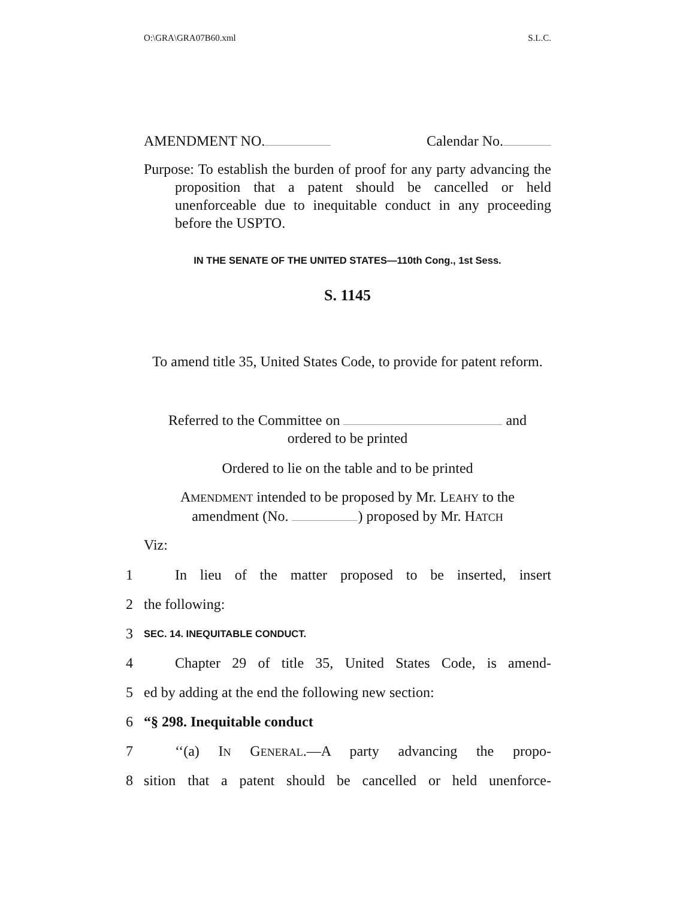O:\GRA\GRA07B60.xml S.L.C.
AMENDMENT NO. Calendar No.
Purpose: To establish the burden of proof for any party advancing the proposition that a patent should be cancelled or held unenforceable due to inequitable conduct in any proceeding before the USPTO.
IN THE SENATE OF THE UNITED STATES—110th Cong., 1st Sess.
S. 1145
To amend title 35, United States Code, to provide for patent reform.
Referred to the Committee on and
ordered to be printed
Ordered to lie on the table and to be printed
AMENDMENT intended to be proposed by Mr. LEAHY to the
amendment (No. ) proposed by Mr. HATCH
Viz:
1 In lieu of the matter proposed to be inserted, insert
2 the following:
3 SEC. 14. INEQUITABLE CONDUCT.
4 Chapter 29 of title 35, United States Code, is amend-
5 ed by adding at the end the following new section:
6 “§ 298. Inequitable conduct
7 ‘‘(a) IN GENERAL.—A party advancing the propo-
8 sition that a patent should be cancelled or held unenforce-